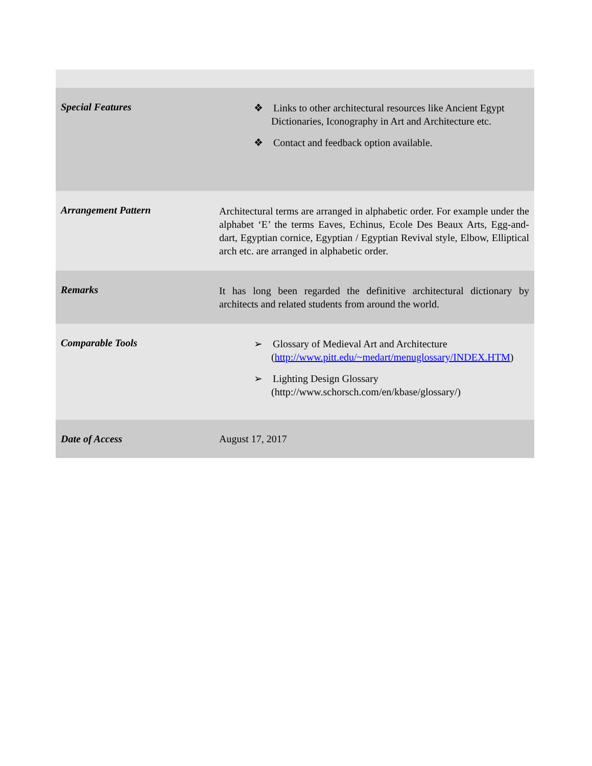| Special Features | ❖ Links to other architectural resources like Ancient Egypt Dictionaries, Iconography in Art and Architecture etc. ❖ Contact and feedback option available. |
| Arrangement Pattern | Architectural terms are arranged in alphabetic order. For example under the alphabet ‘E’ the terms Eaves, Echinus, Ecole Des Beaux Arts, Egg-and-dart, Egyptian cornice, Egyptian / Egyptian Revival style, Elbow, Elliptical arch etc. are arranged in alphabetic order. |
| Remarks | It has long been regarded the definitive architectural dictionary by architects and related students from around the world. |
| Comparable Tools | ➢ Glossary of Medieval Art and Architecture ( http://www.pitt.edu/~medart/menuglossary/INDEX.HTM ) ➢ Lighting Design Glossary (http://www.schorsch.com/en/kbase/glossary/) |
| Date of Access | August 17, 2017 |